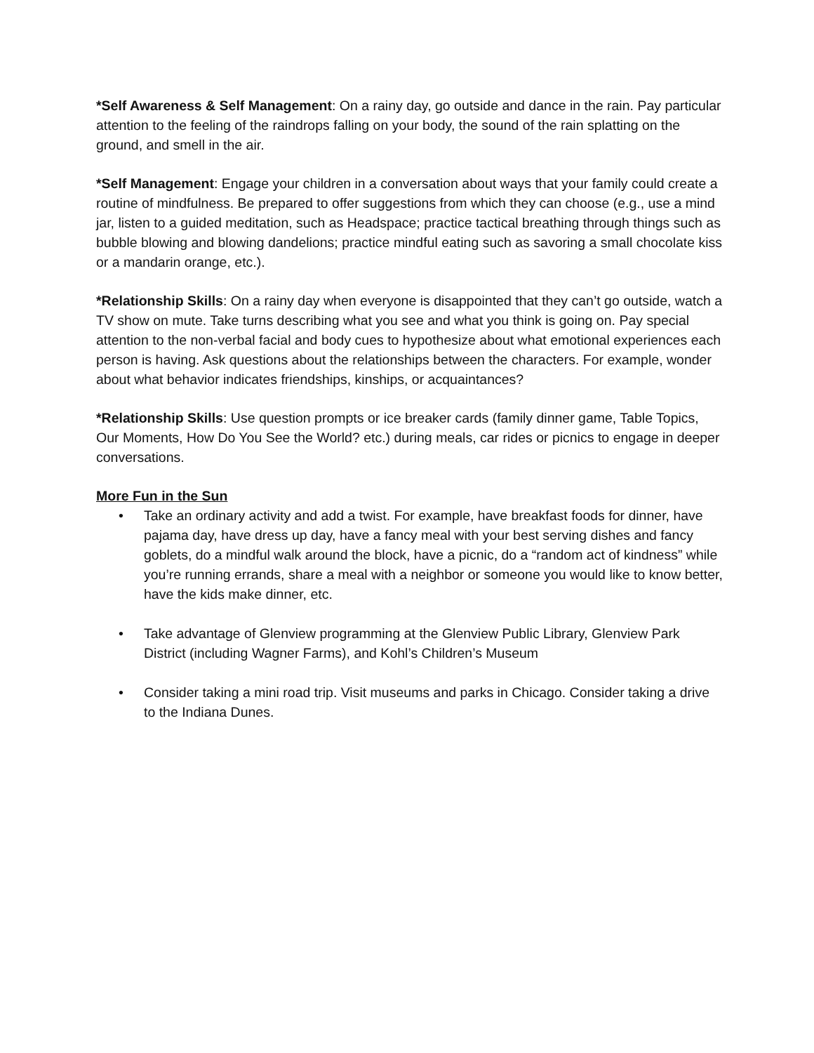*Self Awareness & Self Management: On a rainy day, go outside and dance in the rain. Pay particular attention to the feeling of the raindrops falling on your body, the sound of the rain splatting on the ground, and smell in the air.
*Self Management: Engage your children in a conversation about ways that your family could create a routine of mindfulness. Be prepared to offer suggestions from which they can choose (e.g., use a mind jar, listen to a guided meditation, such as Headspace; practice tactical breathing through things such as bubble blowing and blowing dandelions; practice mindful eating such as savoring a small chocolate kiss or a mandarin orange, etc.).
*Relationship Skills: On a rainy day when everyone is disappointed that they can’t go outside, watch a TV show on mute. Take turns describing what you see and what you think is going on. Pay special attention to the non-verbal facial and body cues to hypothesize about what emotional experiences each person is having. Ask questions about the relationships between the characters. For example, wonder about what behavior indicates friendships, kinships, or acquaintances?
*Relationship Skills: Use question prompts or ice breaker cards (family dinner game, Table Topics, Our Moments, How Do You See the World? etc.) during meals, car rides or picnics to engage in deeper conversations.
More Fun in the Sun
• Take an ordinary activity and add a twist. For example, have breakfast foods for dinner, have pajama day, have dress up day, have a fancy meal with your best serving dishes and fancy goblets, do a mindful walk around the block, have a picnic, do a “random act of kindness” while you’re running errands, share a meal with a neighbor or someone you would like to know better, have the kids make dinner, etc.
• Take advantage of Glenview programming at the Glenview Public Library, Glenview Park District (including Wagner Farms), and Kohl’s Children’s Museum
• Consider taking a mini road trip. Visit museums and parks in Chicago. Consider taking a drive to the Indiana Dunes.